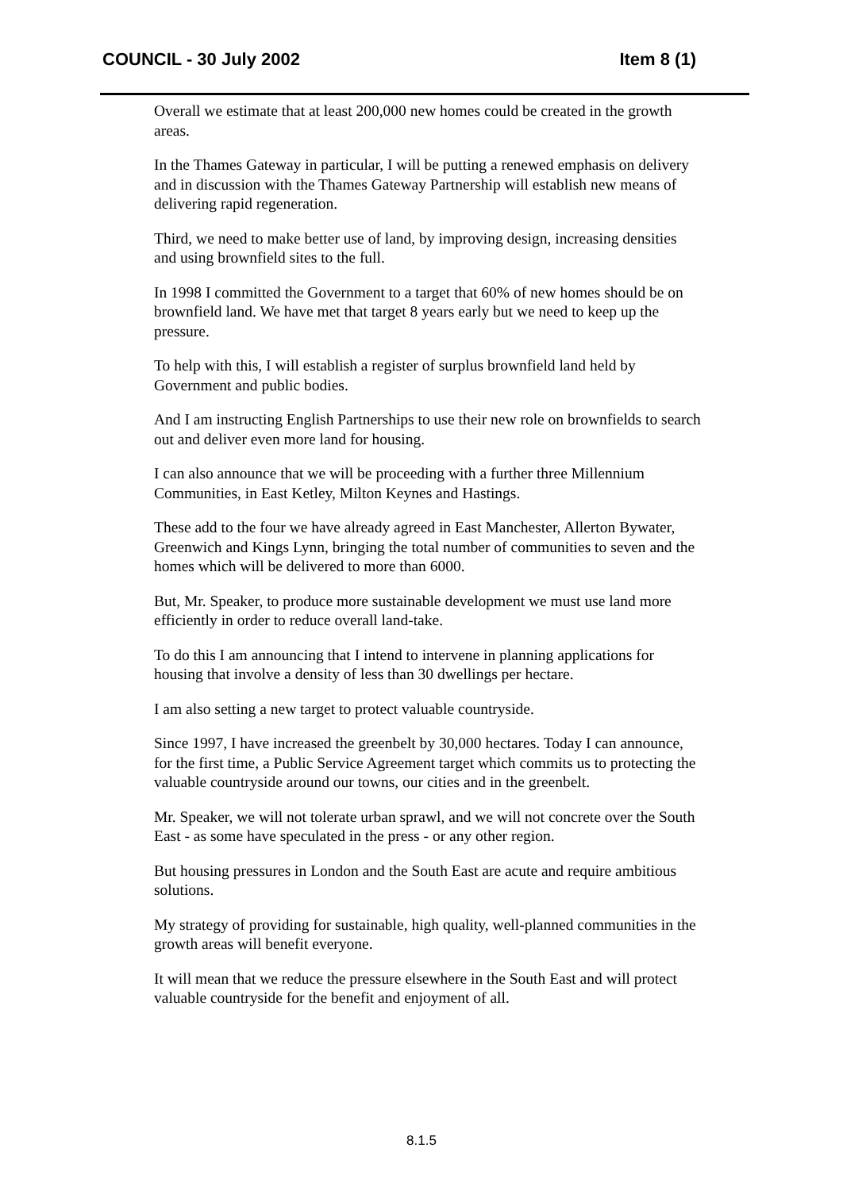COUNCIL - 30 July 2002 Item 8 (1)
Overall we estimate that at least 200,000 new homes could be created in the growth areas.
In the Thames Gateway in particular, I will be putting a renewed emphasis on delivery and in discussion with the Thames Gateway Partnership will establish new means of delivering rapid regeneration.
Third, we need to make better use of land, by improving design, increasing densities and using brownfield sites to the full.
In 1998 I committed the Government to a target that 60% of new homes should be on brownfield land. We have met that target 8 years early but we need to keep up the pressure.
To help with this, I will establish a register of surplus brownfield land held by Government and public bodies.
And I am instructing English Partnerships to use their new role on brownfields to search out and deliver even more land for housing.
I can also announce that we will be proceeding with a further three Millennium Communities, in East Ketley, Milton Keynes and Hastings.
These add to the four we have already agreed in East Manchester, Allerton Bywater, Greenwich and Kings Lynn, bringing the total number of communities to seven and the homes which will be delivered to more than 6000.
But, Mr. Speaker, to produce more sustainable development we must use land more efficiently in order to reduce overall land-take.
To do this I am announcing that I intend to intervene in planning applications for housing that involve a density of less than 30 dwellings per hectare.
I am also setting a new target to protect valuable countryside.
Since 1997, I have increased the greenbelt by 30,000 hectares. Today I can announce, for the first time, a Public Service Agreement target which commits us to protecting the valuable countryside around our towns, our cities and in the greenbelt.
Mr. Speaker, we will not tolerate urban sprawl, and we will not concrete over the South East - as some have speculated in the press - or any other region.
But housing pressures in London and the South East are acute and require ambitious solutions.
My strategy of providing for sustainable, high quality, well-planned communities in the growth areas will benefit everyone.
It will mean that we reduce the pressure elsewhere in the South East and will protect valuable countryside for the benefit and enjoyment of all.
8.1.5